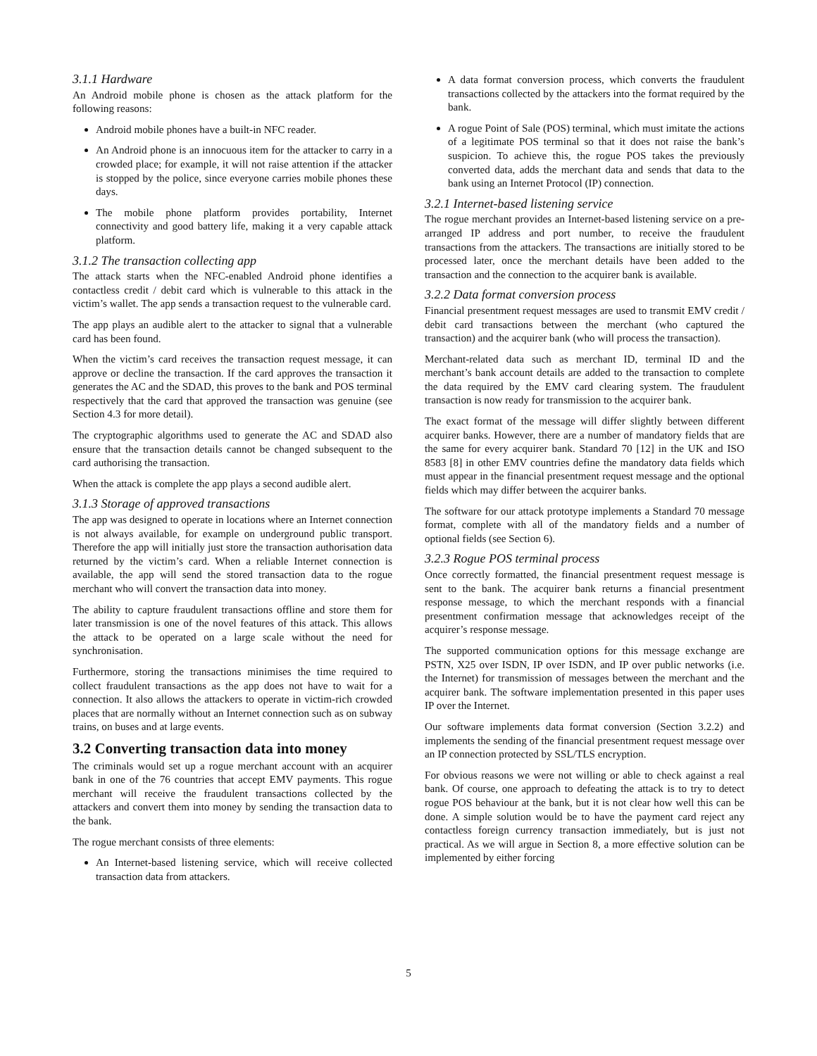3.1.1 Hardware
An Android mobile phone is chosen as the attack platform for the following reasons:
Android mobile phones have a built-in NFC reader.
An Android phone is an innocuous item for the attacker to carry in a crowded place; for example, it will not raise attention if the attacker is stopped by the police, since everyone carries mobile phones these days.
The mobile phone platform provides portability, Internet connectivity and good battery life, making it a very capable attack platform.
3.1.2 The transaction collecting app
The attack starts when the NFC-enabled Android phone identifies a contactless credit / debit card which is vulnerable to this attack in the victim’s wallet. The app sends a transaction request to the vulnerable card.
The app plays an audible alert to the attacker to signal that a vulnerable card has been found.
When the victim’s card receives the transaction request message, it can approve or decline the transaction. If the card approves the transaction it generates the AC and the SDAD, this proves to the bank and POS terminal respectively that the card that approved the transaction was genuine (see Section 4.3 for more detail).
The cryptographic algorithms used to generate the AC and SDAD also ensure that the transaction details cannot be changed subsequent to the card authorising the transaction.
When the attack is complete the app plays a second audible alert.
3.1.3 Storage of approved transactions
The app was designed to operate in locations where an Internet connection is not always available, for example on underground public transport. Therefore the app will initially just store the transaction authorisation data returned by the victim’s card. When a reliable Internet connection is available, the app will send the stored transaction data to the rogue merchant who will convert the transaction data into money.
The ability to capture fraudulent transactions offline and store them for later transmission is one of the novel features of this attack. This allows the attack to be operated on a large scale without the need for synchronisation.
Furthermore, storing the transactions minimises the time required to collect fraudulent transactions as the app does not have to wait for a connection. It also allows the attackers to operate in victim-rich crowded places that are normally without an Internet connection such as on subway trains, on buses and at large events.
3.2 Converting transaction data into money
The criminals would set up a rogue merchant account with an acquirer bank in one of the 76 countries that accept EMV payments. This rogue merchant will receive the fraudulent transactions collected by the attackers and convert them into money by sending the transaction data to the bank.
The rogue merchant consists of three elements:
An Internet-based listening service, which will receive collected transaction data from attackers.
A data format conversion process, which converts the fraudulent transactions collected by the attackers into the format required by the bank.
A rogue Point of Sale (POS) terminal, which must imitate the actions of a legitimate POS terminal so that it does not raise the bank’s suspicion. To achieve this, the rogue POS takes the previously converted data, adds the merchant data and sends that data to the bank using an Internet Protocol (IP) connection.
3.2.1 Internet-based listening service
The rogue merchant provides an Internet-based listening service on a pre-arranged IP address and port number, to receive the fraudulent transactions from the attackers. The transactions are initially stored to be processed later, once the merchant details have been added to the transaction and the connection to the acquirer bank is available.
3.2.2 Data format conversion process
Financial presentment request messages are used to transmit EMV credit / debit card transactions between the merchant (who captured the transaction) and the acquirer bank (who will process the transaction).
Merchant-related data such as merchant ID, terminal ID and the merchant’s bank account details are added to the transaction to complete the data required by the EMV card clearing system. The fraudulent transaction is now ready for transmission to the acquirer bank.
The exact format of the message will differ slightly between different acquirer banks. However, there are a number of mandatory fields that are the same for every acquirer bank. Standard 70 [12] in the UK and ISO 8583 [8] in other EMV countries define the mandatory data fields which must appear in the financial presentment request message and the optional fields which may differ between the acquirer banks.
The software for our attack prototype implements a Standard 70 message format, complete with all of the mandatory fields and a number of optional fields (see Section 6).
3.2.3 Rogue POS terminal process
Once correctly formatted, the financial presentment request message is sent to the bank. The acquirer bank returns a financial presentment response message, to which the merchant responds with a financial presentment confirmation message that acknowledges receipt of the acquirer’s response message.
The supported communication options for this message exchange are PSTN, X25 over ISDN, IP over ISDN, and IP over public networks (i.e. the Internet) for transmission of messages between the merchant and the acquirer bank. The software implementation presented in this paper uses IP over the Internet.
Our software implements data format conversion (Section 3.2.2) and implements the sending of the financial presentment request message over an IP connection protected by SSL/TLS encryption.
For obvious reasons we were not willing or able to check against a real bank. Of course, one approach to defeating the attack is to try to detect rogue POS behaviour at the bank, but it is not clear how well this can be done. A simple solution would be to have the payment card reject any contactless foreign currency transaction immediately, but is just not practical. As we will argue in Section 8, a more effective solution can be implemented by either forcing
5